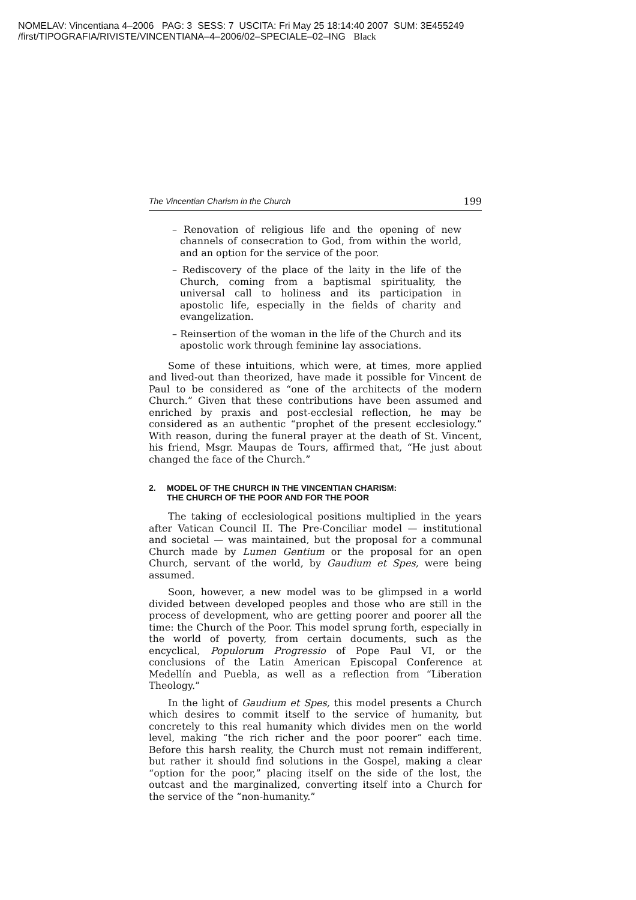NOMELAV: Vincentiana 4–2006 PAG: 3 SESS: 7 USCITA: Fri May 25 18:14:40 2007 SUM: 3E455249
/first/TIPOGRAFIA/RIVISTE/VINCENTIANA–4–2006/02–SPECIALE–02–ING Black
The Vincentian Charism in the Church 199
– Renovation of religious life and the opening of new channels of consecration to God, from within the world, and an option for the service of the poor.
– Rediscovery of the place of the laity in the life of the Church, coming from a baptismal spirituality, the universal call to holiness and its participation in apostolic life, especially in the fields of charity and evangelization.
– Reinsertion of the woman in the life of the Church and its apostolic work through feminine lay associations.
Some of these intuitions, which were, at times, more applied and lived-out than theorized, have made it possible for Vincent de Paul to be considered as “one of the architects of the modern Church.” Given that these contributions have been assumed and enriched by praxis and post-ecclesial reflection, he may be considered as an authentic “prophet of the present ecclesiology.” With reason, during the funeral prayer at the death of St. Vincent, his friend, Msgr. Maupas de Tours, affirmed that, “He just about changed the face of the Church.”
2. MODEL OF THE CHURCH IN THE VINCENTIAN CHARISM:
THE CHURCH OF THE POOR AND FOR THE POOR
The taking of ecclesiological positions multiplied in the years after Vatican Council II. The Pre-Conciliar model — institutional and societal — was maintained, but the proposal for a communal Church made by Lumen Gentium or the proposal for an open Church, servant of the world, by Gaudium et Spes, were being assumed.
Soon, however, a new model was to be glimpsed in a world divided between developed peoples and those who are still in the process of development, who are getting poorer and poorer all the time: the Church of the Poor. This model sprung forth, especially in the world of poverty, from certain documents, such as the encyclical, Populorum Progressio of Pope Paul VI, or the conclusions of the Latin American Episcopal Conference at Medellín and Puebla, as well as a reflection from “Liberation Theology.”
In the light of Gaudium et Spes, this model presents a Church which desires to commit itself to the service of humanity, but concretely to this real humanity which divides men on the world level, making “the rich richer and the poor poorer” each time. Before this harsh reality, the Church must not remain indifferent, but rather it should find solutions in the Gospel, making a clear “option for the poor,” placing itself on the side of the lost, the outcast and the marginalized, converting itself into a Church for the service of the “non-humanity.”